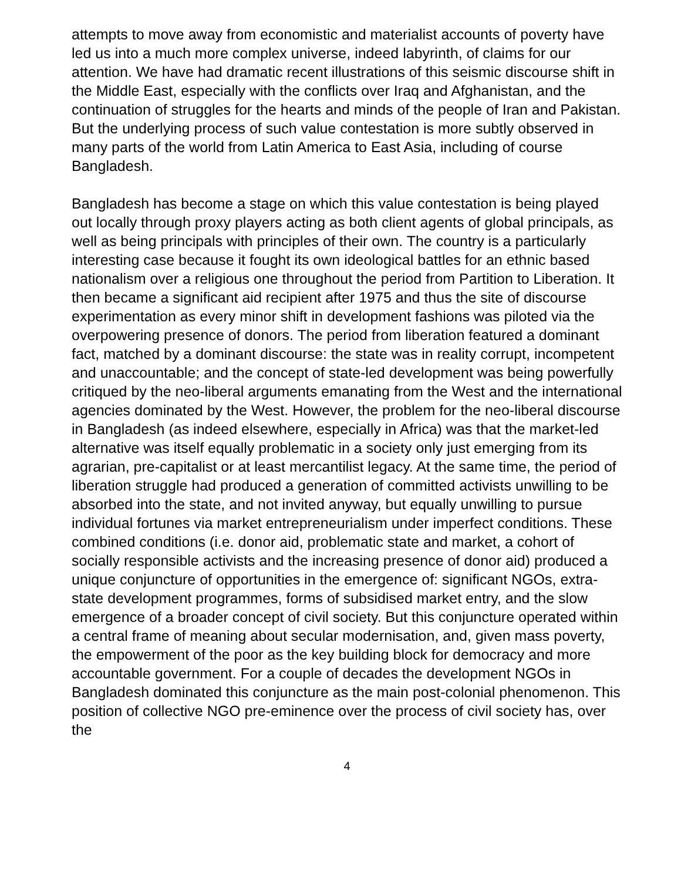attempts to move away from economistic and materialist accounts of poverty have led us into a much more complex universe, indeed labyrinth, of claims for our attention. We have had dramatic recent illustrations of this seismic discourse shift in the Middle East, especially with the conflicts over Iraq and Afghanistan, and the continuation of struggles for the hearts and minds of the people of Iran and Pakistan. But the underlying process of such value contestation is more subtly observed in many parts of the world from Latin America to East Asia, including of course Bangladesh.
Bangladesh has become a stage on which this value contestation is being played out locally through proxy players acting as both client agents of global principals, as well as being principals with principles of their own. The country is a particularly interesting case because it fought its own ideological battles for an ethnic based nationalism over a religious one throughout the period from Partition to Liberation. It then became a significant aid recipient after 1975 and thus the site of discourse experimentation as every minor shift in development fashions was piloted via the overpowering presence of donors. The period from liberation featured a dominant fact, matched by a dominant discourse: the state was in reality corrupt, incompetent and unaccountable; and the concept of state-led development was being powerfully critiqued by the neo-liberal arguments emanating from the West and the international agencies dominated by the West. However, the problem for the neo-liberal discourse in Bangladesh (as indeed elsewhere, especially in Africa) was that the market-led alternative was itself equally problematic in a society only just emerging from its agrarian, pre-capitalist or at least mercantilist legacy. At the same time, the period of liberation struggle had produced a generation of committed activists unwilling to be absorbed into the state, and not invited anyway, but equally unwilling to pursue individual fortunes via market entrepreneurialism under imperfect conditions. These combined conditions (i.e. donor aid, problematic state and market, a cohort of socially responsible activists and the increasing presence of donor aid) produced a unique conjuncture of opportunities in the emergence of: significant NGOs, extra-state development programmes, forms of subsidised market entry, and the slow emergence of a broader concept of civil society. But this conjuncture operated within a central frame of meaning about secular modernisation, and, given mass poverty, the empowerment of the poor as the key building block for democracy and more accountable government. For a couple of decades the development NGOs in Bangladesh dominated this conjuncture as the main post-colonial phenomenon. This position of collective NGO pre-eminence over the process of civil society has, over the
4